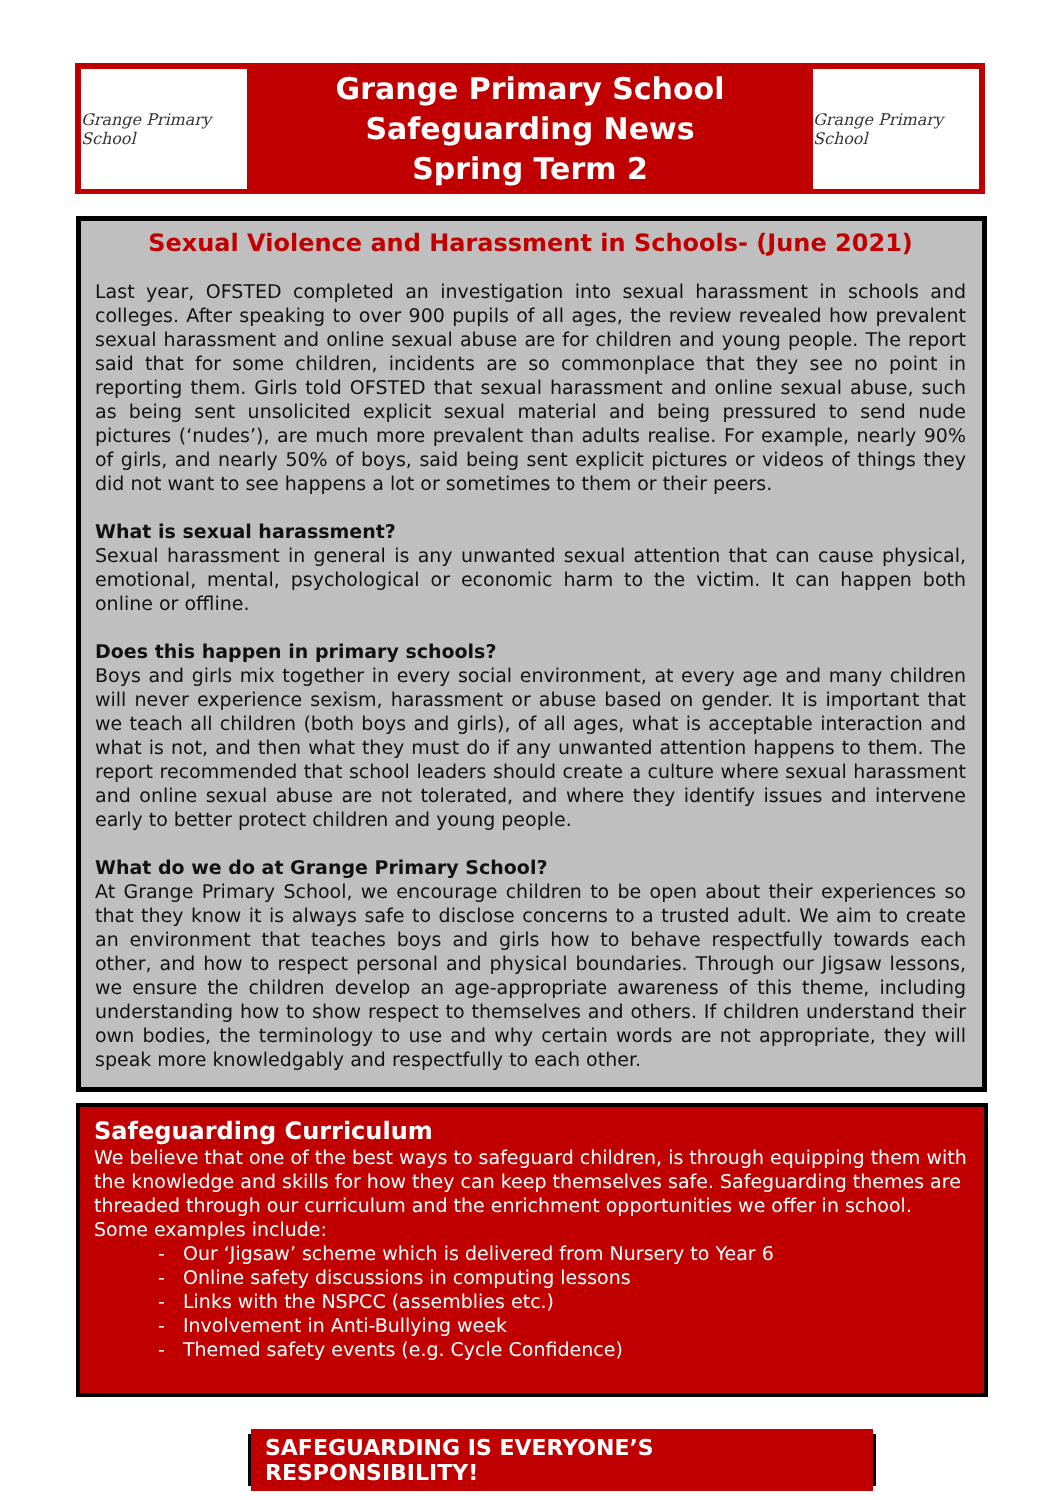Grange Primary School
Grange Primary School
Safeguarding News
Spring Term 2
Grange Primary School
Sexual Violence and Harassment in Schools- (June 2021)
Last year, OFSTED completed an investigation into sexual harassment in schools and colleges. After speaking to over 900 pupils of all ages, the review revealed how prevalent sexual harassment and online sexual abuse are for children and young people. The report said that for some children, incidents are so commonplace that they see no point in reporting them. Girls told OFSTED that sexual harassment and online sexual abuse, such as being sent unsolicited explicit sexual material and being pressured to send nude pictures (‘nudes’), are much more prevalent than adults realise. For example, nearly 90% of girls, and nearly 50% of boys, said being sent explicit pictures or videos of things they did not want to see happens a lot or sometimes to them or their peers.
What is sexual harassment?
Sexual harassment in general is any unwanted sexual attention that can cause physical, emotional, mental, psychological or economic harm to the victim. It can happen both online or offline.
Does this happen in primary schools?
Boys and girls mix together in every social environment, at every age and many children will never experience sexism, harassment or abuse based on gender. It is important that we teach all children (both boys and girls), of all ages, what is acceptable interaction and what is not, and then what they must do if any unwanted attention happens to them. The report recommended that school leaders should create a culture where sexual harassment and online sexual abuse are not tolerated, and where they identify issues and intervene early to better protect children and young people.
What do we do at Grange Primary School?
At Grange Primary School, we encourage children to be open about their experiences so that they know it is always safe to disclose concerns to a trusted adult. We aim to create an environment that teaches boys and girls how to behave respectfully towards each other, and how to respect personal and physical boundaries. Through our Jigsaw lessons, we ensure the children develop an age-appropriate awareness of this theme, including understanding how to show respect to themselves and others. If children understand their own bodies, the terminology to use and why certain words are not appropriate, they will speak more knowledgably and respectfully to each other.
Safeguarding Curriculum
We believe that one of the best ways to safeguard children, is through equipping them with the knowledge and skills for how they can keep themselves safe. Safeguarding themes are threaded through our curriculum and the enrichment opportunities we offer in school.
Some examples include:
- Our ‘Jigsaw’ scheme which is delivered from Nursery to Year 6
- Online safety discussions in computing lessons
- Links with the NSPCC (assemblies etc.)
- Involvement in Anti-Bullying week
- Themed safety events (e.g. Cycle Confidence)
SAFEGUARDING IS EVERYONE’S RESPONSIBILITY!